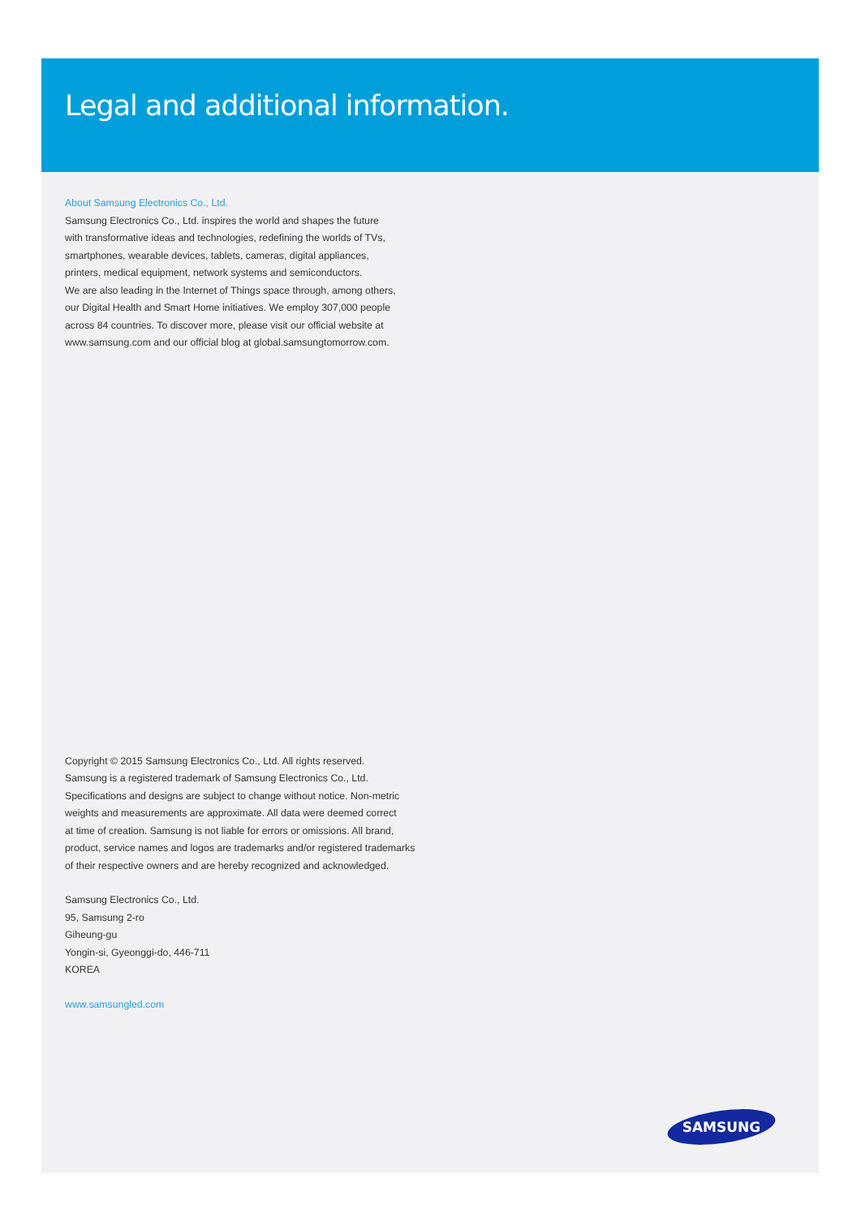Legal and additional information.
About Samsung Electronics Co., Ltd.
Samsung Electronics Co., Ltd. inspires the world and shapes the future
with transformative ideas and technologies, redefining the worlds of TVs,
smartphones, wearable devices, tablets, cameras, digital appliances,
printers, medical equipment, network systems and semiconductors.
We are also leading in the Internet of Things space through, among others,
our Digital Health and Smart Home initiatives. We employ 307,000 people
across 84 countries. To discover more, please visit our official website at
www.samsung.com and our official blog at global.samsungtomorrow.com.
Copyright © 2015 Samsung Electronics Co., Ltd. All rights reserved.
Samsung is a registered trademark of Samsung Electronics Co., Ltd.
Specifications and designs are subject to change without notice. Non-metric
weights and measurements are approximate. All data were deemed correct
at time of creation. Samsung is not liable for errors or omissions. All brand,
product, service names and logos are trademarks and/or registered trademarks
of their respective owners and are hereby recognized and acknowledged.
Samsung Electronics Co., Ltd.
95, Samsung 2-ro
Giheung-gu
Yongin-si, Gyeonggi-do, 446-711
KOREA
www.samsungled.com
SAMSUNG